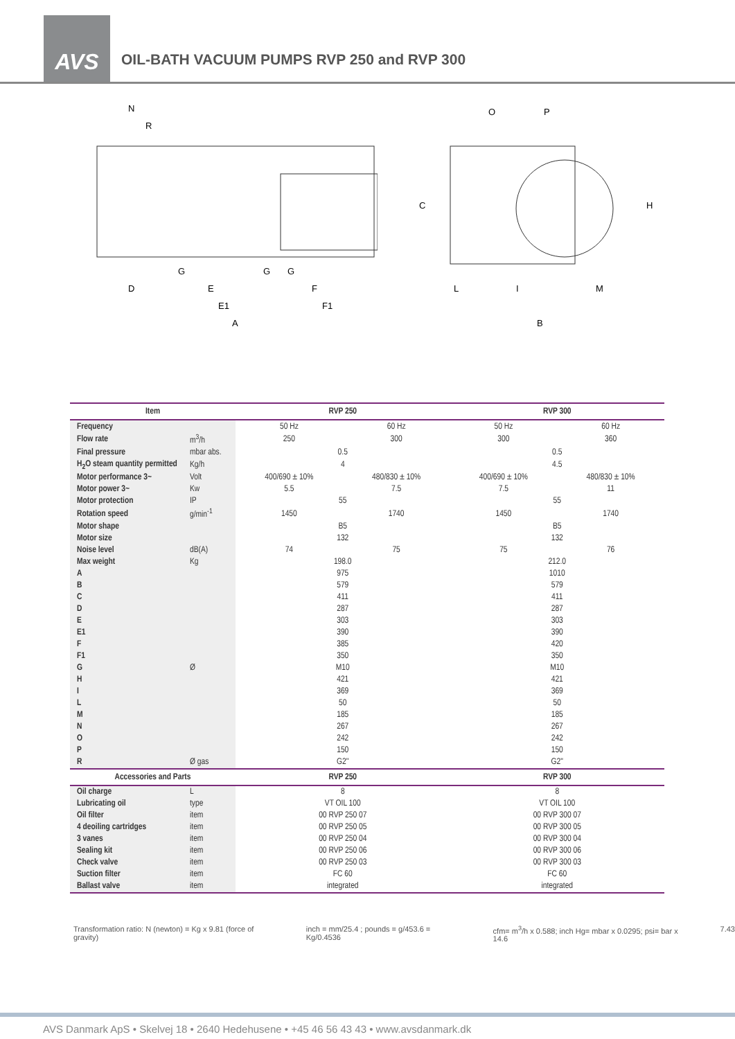AVS
OIL-BATH VACUUM PUMPS RVP 250 and RVP 300
N
R
D
E
F
E1
F1
A
G
G
G
O
P
C
H
L
I
M
B
| Item | | RVP 250 | | RVP 300 | |
| --- | --- | --- | --- | --- | --- |
| Frequency | | 50 Hz | 60 Hz | 50 Hz | 60 Hz |
| Flow rate | m<sup>3</sup>/h | 250 | 300 | 300 | 360 |
| Final pressure | mbar abs. | 0.5 | | 0.5 | |
| H<sub>2</sub>O steam quantity permitted | Kg/h | 4 | | 4.5 | |
| Motor performance 3~ | Volt | 400/690 ± 10% | 480/830 ± 10% | 400/690 ± 10% | 480/830 ± 10% |
| Motor power 3~ | Kw | 5.5 | 7.5 | 7.5 | 11 |
| Motor protection | IP | 55 | | 55 | |
| Rotation speed | g/min<sup>-1</sup> | 1450 | 1740 | 1450 | 1740 |
| Motor shape | | B5 | | B5 | |
| Motor size | | 132 | | 132 | |
| Noise level | dB(A) | 74 | 75 | 75 | 76 |
| Max weight | Kg | 198.0 | | 212.0 | |
| A | | 975 | | 1010 | |
| B | | 579 | | 579 | |
| C | | 411 | | 411 | |
| D | | 287 | | 287 | |
| E | | 303 | | 303 | |
| E1 | | 390 | | 390 | |
| F | | 385 | | 420 | |
| F1 | | 350 | | 350 | |
| G | Ø | M10 | | M10 | |
| H | | 421 | | 421 | |
| I | | 369 | | 369 | |
| L | | 50 | | 50 | |
| M | | 185 | | 185 | |
| N | | 267 | | 267 | |
| O | | 242 | | 242 | |
| P | | 150 | | 150 | |
| R | Ø gas | G2" | | G2" | |
| Accessories and Parts | | RVP 250 | | RVP 300 | |
| Oil charge | L | 8 | | 8 | |
| Lubricating oil | type | VT OIL 100 | | VT OIL 100 | |
| Oil filter | item | 00 RVP 250 07 | | 00 RVP 300 07 | |
| 4 deoiling cartridges | item | 00 RVP 250 05 | | 00 RVP 300 05 | |
| 3 vanes | item | 00 RVP 250 04 | | 00 RVP 300 04 | |
| Sealing kit | item | 00 RVP 250 06 | | 00 RVP 300 06 | |
| Check valve | item | 00 RVP 250 03 | | 00 RVP 300 03 | |
| Suction filter | item | FC 60 | | FC 60 | |
| Ballast valve | item | integrated | | integrated | |
Transformation ratio: N (newton) = Kg x 9.81 (force of gravity) inch = mm/25.4 ; pounds = g/453.6 = Kg/0.4536 cfm= m<sup>3</sup>/h x 0.588; inch Hg= mbar x 0.0295; psi= bar x 14.6 7.43
AVS Danmark ApS • Skelvej 18 • 2640 Hedehusene • +45 46 56 43 43 • www.avsdanmark.dk